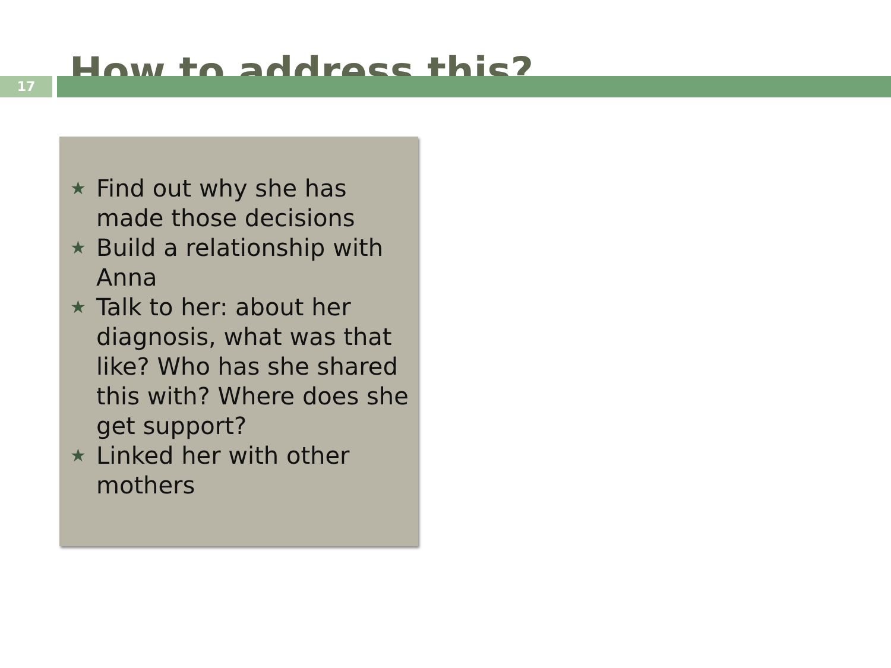How to address this?
17
★ Find out why she has made those decisions
★ Build a relationship with Anna
★ Talk to her: about her diagnosis, what was that like? Who has she shared this with? Where does she get support?
★ Linked her with other mothers